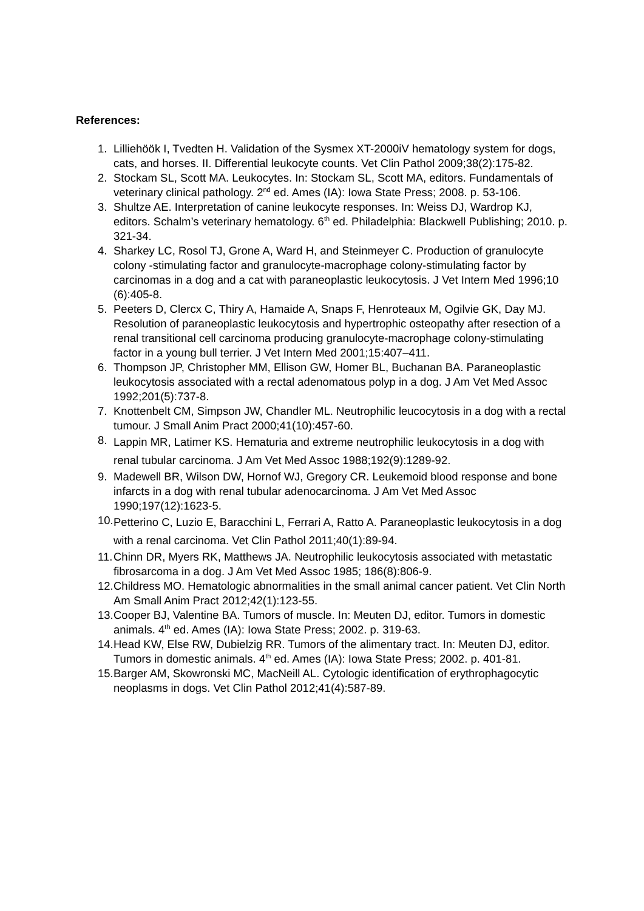References:
1. Lilliehöök I, Tvedten H. Validation of the Sysmex XT-2000iV hematology system for dogs, cats, and horses. II. Differential leukocyte counts. Vet Clin Pathol 2009;38(2):175-82.
2. Stockam SL, Scott MA. Leukocytes. In: Stockam SL, Scott MA, editors. Fundamentals of veterinary clinical pathology. 2<sup>nd</sup> ed. Ames (IA): Iowa State Press; 2008. p. 53-106.
3. Shultze AE. Interpretation of canine leukocyte responses. In: Weiss DJ, Wardrop KJ, editors. Schalm’s veterinary hematology. 6<sup>th</sup> ed. Philadelphia: Blackwell Publishing; 2010. p. 321-34.
4. Sharkey LC, Rosol TJ, Grone A, Ward H, and Steinmeyer C. Production of granulocyte colony -stimulating factor and granulocyte-macrophage colony-stimulating factor by carcinomas in a dog and a cat with paraneoplastic leukocytosis. J Vet Intern Med 1996;10 (6):405-8.
5. Peeters D, Clercx C, Thiry A, Hamaide A, Snaps F, Henroteaux M, Ogilvie GK, Day MJ. Resolution of paraneoplastic leukocytosis and hypertrophic osteopathy after resection of a renal transitional cell carcinoma producing granulocyte-macrophage colony-stimulating factor in a young bull terrier. J Vet Intern Med 2001;15:407–411.
6. Thompson JP, Christopher MM, Ellison GW, Homer BL, Buchanan BA. Paraneoplastic leukocytosis associated with a rectal adenomatous polyp in a dog. J Am Vet Med Assoc 1992;201(5):737-8.
7. Knottenbelt CM, Simpson JW, Chandler ML. Neutrophilic leucocytosis in a dog with a rectal tumour. J Small Anim Pract 2000;41(10):457-60.
8.
Lappin MR, Latimer KS. Hematuria and extreme neutrophilic leukocytosis in a dog with renal tubular carcinoma. J Am Vet Med Assoc 1988;192(9):1289-92.
9. Madewell BR, Wilson DW, Hornof WJ, Gregory CR. Leukemoid blood response and bone infarcts in a dog with renal tubular adenocarcinoma. J Am Vet Med Assoc 1990;197(12):1623-5.
10.
Petterino C, Luzio E, Baracchini L, Ferrari A, Ratto A. Paraneoplastic leukocytosis in a dog with a renal carcinoma. Vet Clin Pathol 2011;40(1):89-94.
11. Chinn DR, Myers RK, Matthews JA. Neutrophilic leukocytosis associated with metastatic fibrosarcoma in a dog. J Am Vet Med Assoc 1985; 186(8):806-9.
12. Childress MO. Hematologic abnormalities in the small animal cancer patient. Vet Clin North Am Small Anim Pract 2012;42(1):123-55.
13. Cooper BJ, Valentine BA. Tumors of muscle. In: Meuten DJ, editor. Tumors in domestic animals. 4<sup>th</sup> ed. Ames (IA): Iowa State Press; 2002. p. 319-63.
14. Head KW, Else RW, Dubielzig RR. Tumors of the alimentary tract. In: Meuten DJ, editor. Tumors in domestic animals. 4<sup>th</sup> ed. Ames (IA): Iowa State Press; 2002. p. 401-81.
15. Barger AM, Skowronski MC, MacNeill AL. Cytologic identification of erythrophagocytic neoplasms in dogs. Vet Clin Pathol 2012;41(4):587-89.